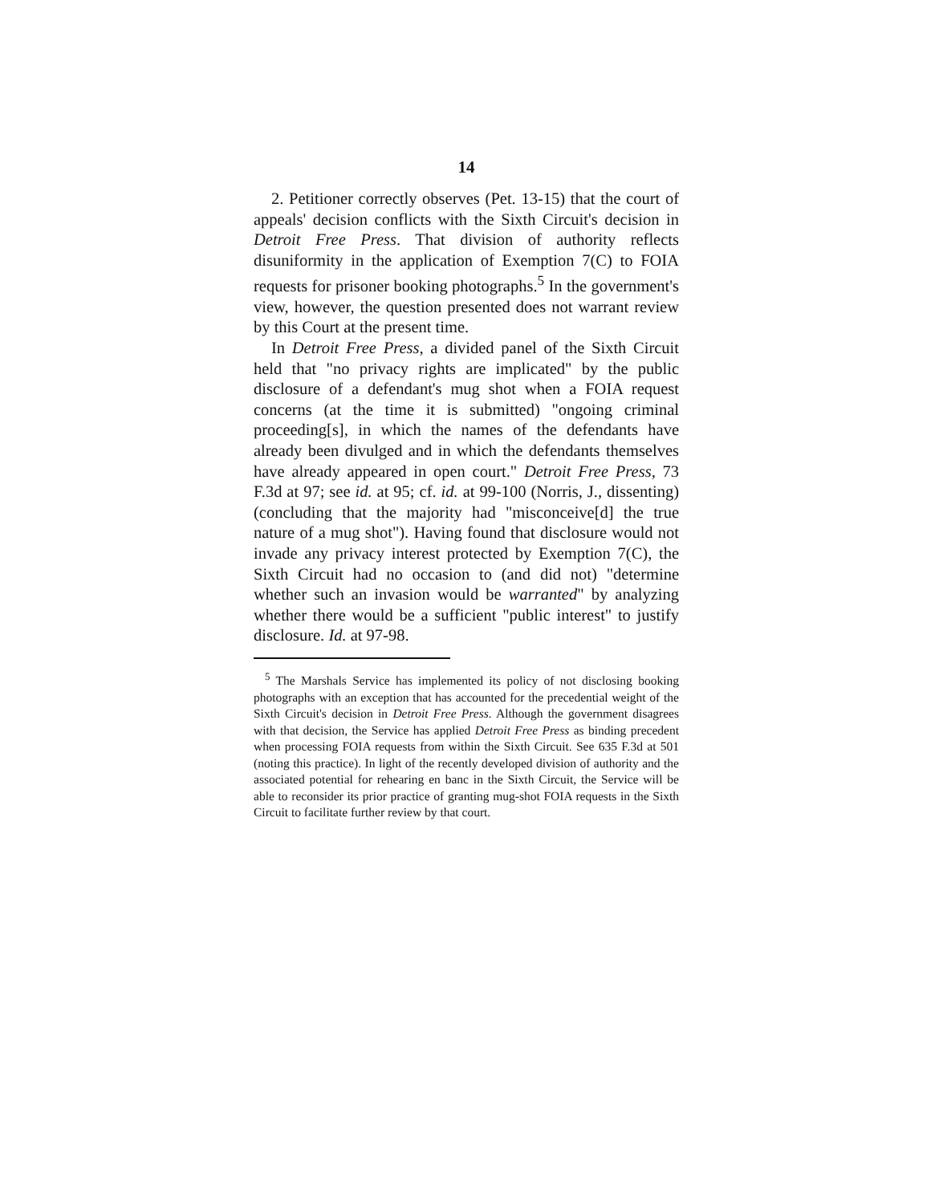14
2. Petitioner correctly observes (Pet. 13-15) that the court of appeals' decision conflicts with the Sixth Circuit's decision in Detroit Free Press. That division of authority reflects disuniformity in the application of Exemption 7(C) to FOIA requests for prisoner booking photographs.<sup>5</sup> In the government's view, however, the question presented does not warrant review by this Court at the present time.
In Detroit Free Press, a divided panel of the Sixth Circuit held that "no privacy rights are implicated" by the public disclosure of a defendant's mug shot when a FOIA request concerns (at the time it is submitted) "ongoing criminal proceeding[s], in which the names of the defendants have already been divulged and in which the defendants themselves have already appeared in open court." Detroit Free Press, 73 F.3d at 97; see id. at 95; cf. id. at 99-100 (Norris, J., dissenting) (concluding that the majority had "misconceive[d] the true nature of a mug shot"). Having found that disclosure would not invade any privacy interest protected by Exemption 7(C), the Sixth Circuit had no occasion to (and did not) "determine whether such an invasion would be warranted" by analyzing whether there would be a sufficient "public interest" to justify disclosure. Id. at 97-98.
<sup>5</sup> The Marshals Service has implemented its policy of not disclosing booking photographs with an exception that has accounted for the precedential weight of the Sixth Circuit's decision in Detroit Free Press. Although the government disagrees with that decision, the Service has applied Detroit Free Press as binding precedent when processing FOIA requests from within the Sixth Circuit. See 635 F.3d at 501 (noting this practice). In light of the recently developed division of authority and the associated potential for rehearing en banc in the Sixth Circuit, the Service will be able to reconsider its prior practice of granting mug-shot FOIA requests in the Sixth Circuit to facilitate further review by that court.